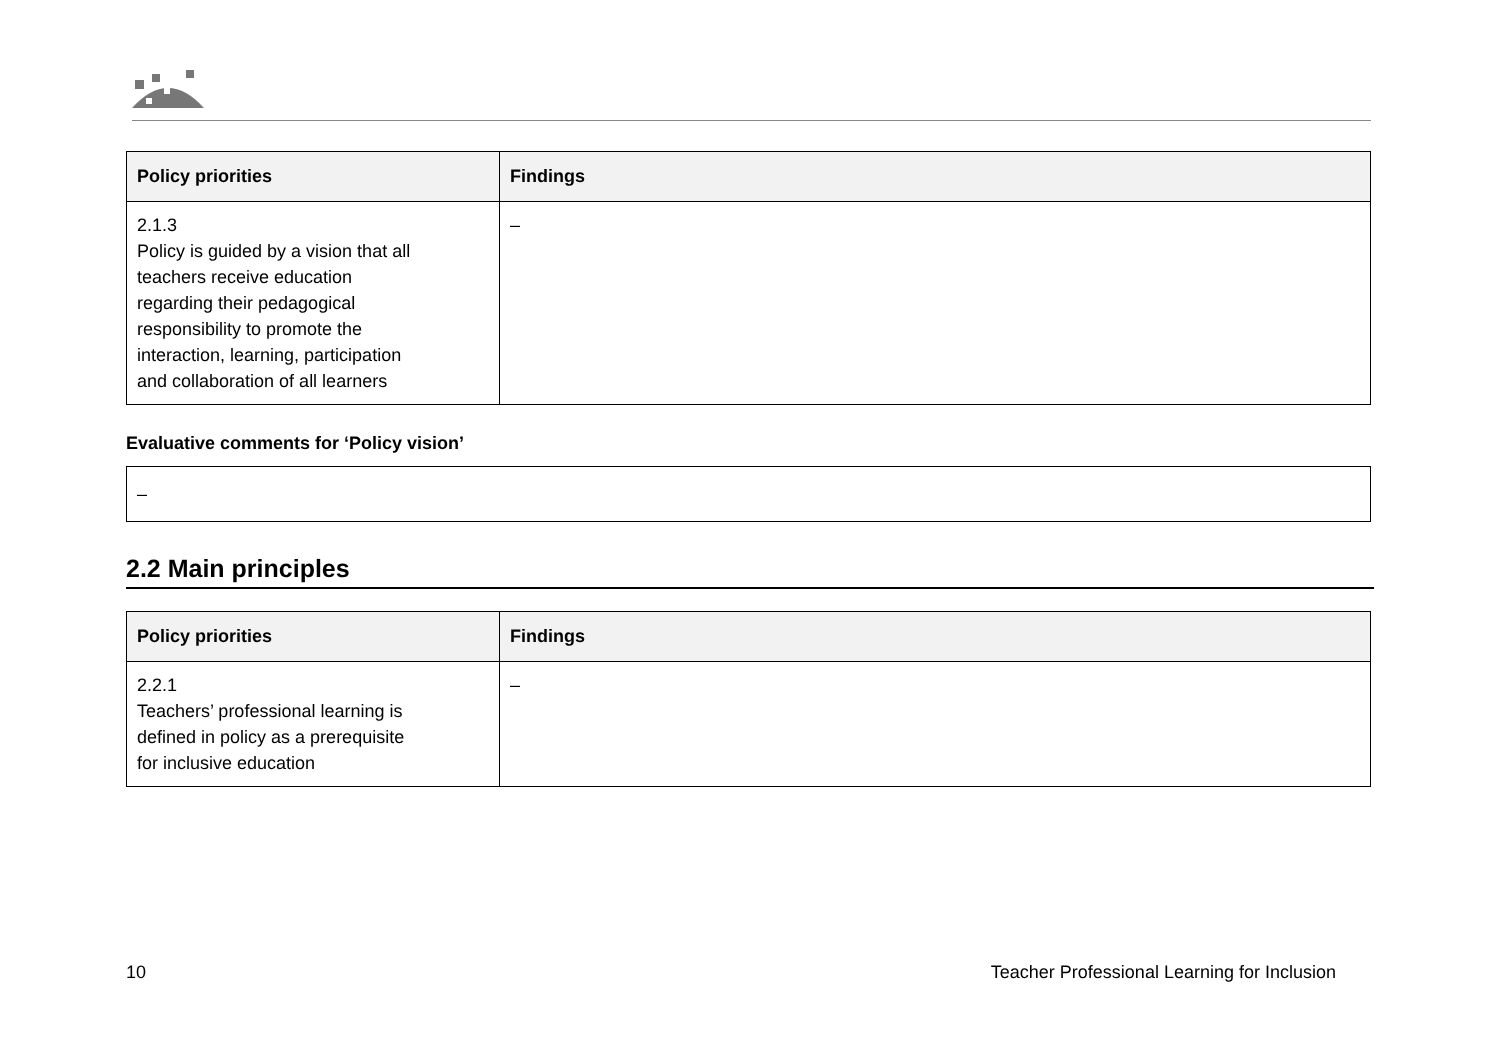| Policy priorities | Findings |
| --- | --- |
| 2.1.3 Policy is guided by a vision that all teachers receive education regarding their pedagogical responsibility to promote the interaction, learning, participation and collaboration of all learners | – |
Evaluative comments for ‘Policy vision’
| – |
2.2 Main principles
| Policy priorities | Findings |
| --- | --- |
| 2.2.1 Teachers’ professional learning is defined in policy as a prerequisite for inclusive education | – |
10 Teacher Professional Learning for Inclusion